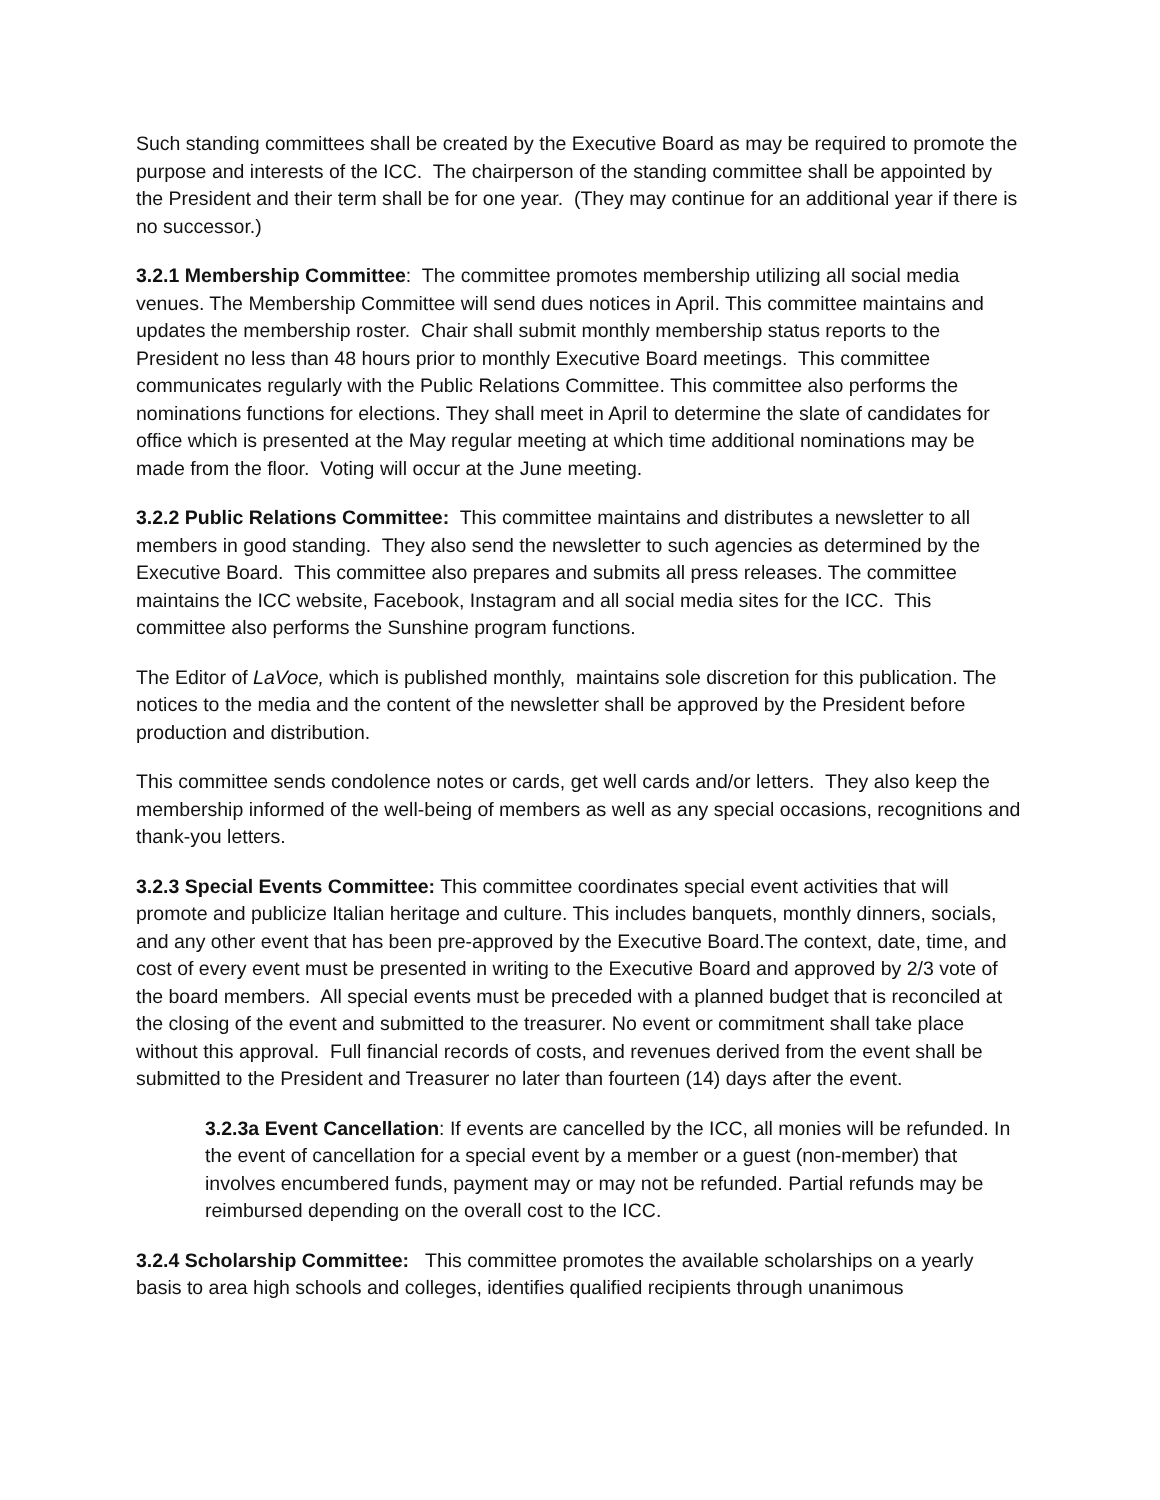Such standing committees shall be created by the Executive Board as may be required to promote the purpose and interests of the ICC. The chairperson of the standing committee shall be appointed by the President and their term shall be for one year. (They may continue for an additional year if there is no successor.)
3.2.1 Membership Committee: The committee promotes membership utilizing all social media venues. The Membership Committee will send dues notices in April. This committee maintains and updates the membership roster. Chair shall submit monthly membership status reports to the President no less than 48 hours prior to monthly Executive Board meetings. This committee communicates regularly with the Public Relations Committee. This committee also performs the nominations functions for elections. They shall meet in April to determine the slate of candidates for office which is presented at the May regular meeting at which time additional nominations may be made from the floor. Voting will occur at the June meeting.
3.2.2 Public Relations Committee: This committee maintains and distributes a newsletter to all members in good standing. They also send the newsletter to such agencies as determined by the Executive Board. This committee also prepares and submits all press releases. The committee maintains the ICC website, Facebook, Instagram and all social media sites for the ICC. This committee also performs the Sunshine program functions.
The Editor of LaVoce, which is published monthly, maintains sole discretion for this publication. The notices to the media and the content of the newsletter shall be approved by the President before production and distribution.
This committee sends condolence notes or cards, get well cards and/or letters. They also keep the membership informed of the well-being of members as well as any special occasions, recognitions and thank-you letters.
3.2.3 Special Events Committee: This committee coordinates special event activities that will promote and publicize Italian heritage and culture. This includes banquets, monthly dinners, socials, and any other event that has been pre-approved by the Executive Board.The context, date, time, and cost of every event must be presented in writing to the Executive Board and approved by 2/3 vote of the board members. All special events must be preceded with a planned budget that is reconciled at the closing of the event and submitted to the treasurer. No event or commitment shall take place without this approval. Full financial records of costs, and revenues derived from the event shall be submitted to the President and Treasurer no later than fourteen (14) days after the event.
3.2.3a Event Cancellation: If events are cancelled by the ICC, all monies will be refunded. In the event of cancellation for a special event by a member or a guest (non-member) that involves encumbered funds, payment may or may not be refunded. Partial refunds may be reimbursed depending on the overall cost to the ICC.
3.2.4 Scholarship Committee: This committee promotes the available scholarships on a yearly basis to area high schools and colleges, identifies qualified recipients through unanimous